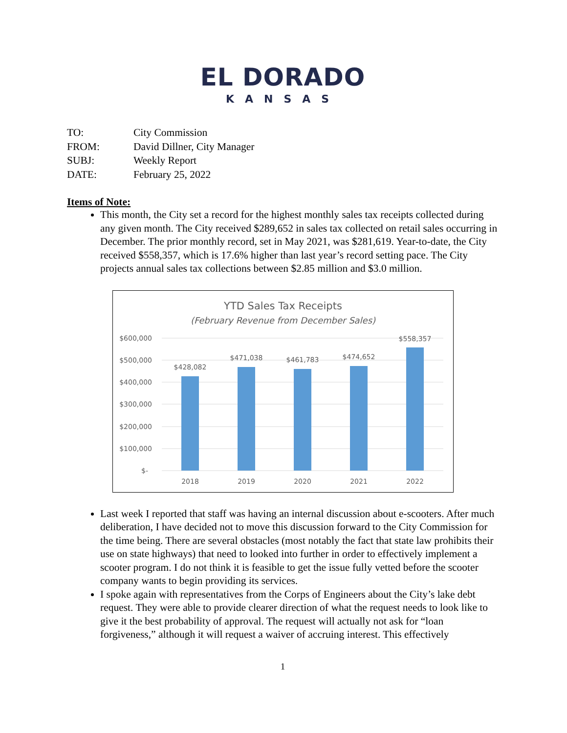EL DORADO
KANSAS
TO: City Commission
FROM: David Dillner, City Manager
SUBJ: Weekly Report
DATE: February 25, 2022
Items of Note:
This month, the City set a record for the highest monthly sales tax receipts collected during any given month. The City received $289,652 in sales tax collected on retail sales occurring in December. The prior monthly record, set in May 2021, was $281,619. Year-to-date, the City received $558,357, which is 17.6% higher than last year’s record setting pace. The City projects annual sales tax collections between $2.85 million and $3.0 million.
YTD Sales Tax Receipts
(February Revenue from December Sales)
$600,000
$500,000
$400,000
$300,000
$200,000
$100,000
$-
$428,082
$471,038
$461,783
$474,652
$558,357
2018
2019
2020
2021
2022
Last week I reported that staff was having an internal discussion about e-scooters. After much deliberation, I have decided not to move this discussion forward to the City Commission for the time being. There are several obstacles (most notably the fact that state law prohibits their use on state highways) that need to looked into further in order to effectively implement a scooter program. I do not think it is feasible to get the issue fully vetted before the scooter company wants to begin providing its services.
I spoke again with representatives from the Corps of Engineers about the City’s lake debt request. They were able to provide clearer direction of what the request needs to look like to give it the best probability of approval. The request will actually not ask for “loan forgiveness,” although it will request a waiver of accruing interest. This effectively
1